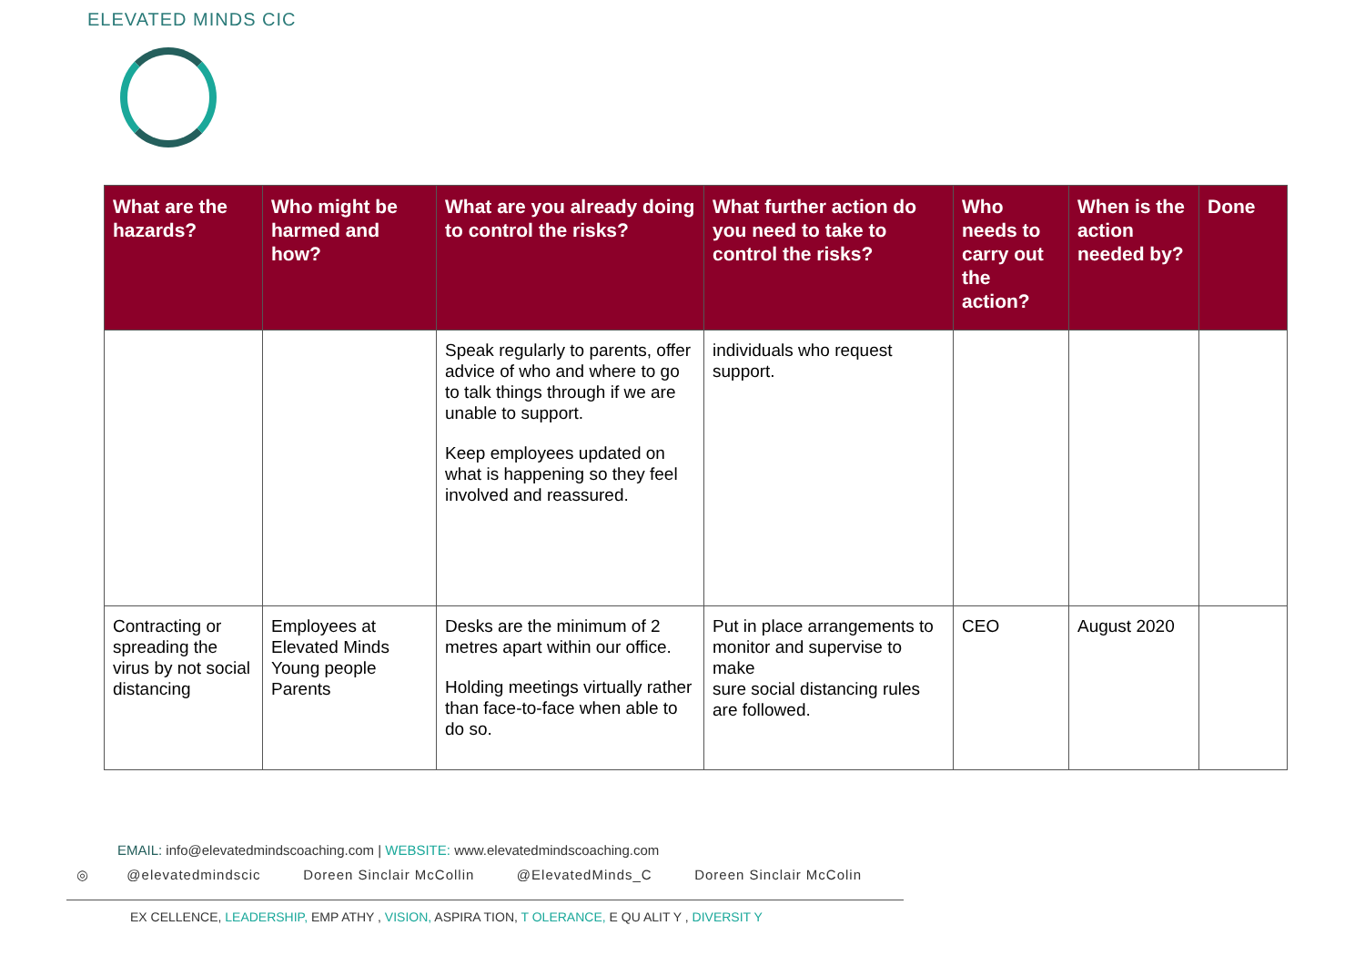ELEVATED MINDS CIC
| What are the hazards? | Who might be harmed and how? | What are you already doing to control the risks? | What further action do you need to take to control the risks? | Who needs to carry out the action? | When is the action needed by? | Done |
| --- | --- | --- | --- | --- | --- | --- |
| | | Speak regularly to parents, offer advice of who and where to go to talk things through if we are unable to support. Keep employees updated on what is happening so they feel involved and reassured. | individuals who request support. | | | |
| Contracting or spreading the virus by not social distancing | Employees at Elevated Minds Young people Parents | Desks are the minimum of 2 metres apart within our office. Holding meetings virtually rather than face-to-face when able to do so. | Put in place arrangements to monitor and supervise to make sure social distancing rules are followed. | CEO | August 2020 | |
EMAIL: info@elevatedmindscoaching.com | WEBSITE: www.elevatedmindscoaching.com
◎ @elevatedmindscic Doreen Sinclair McCollin @ElevatedMinds_C Doreen Sinclair McColin
EX CELLENCE, LEADERSHIP, EMP ATHY , VISION, ASPIRA TION, T OLERANCE, E QU ALIT Y , DIVERSIT Y